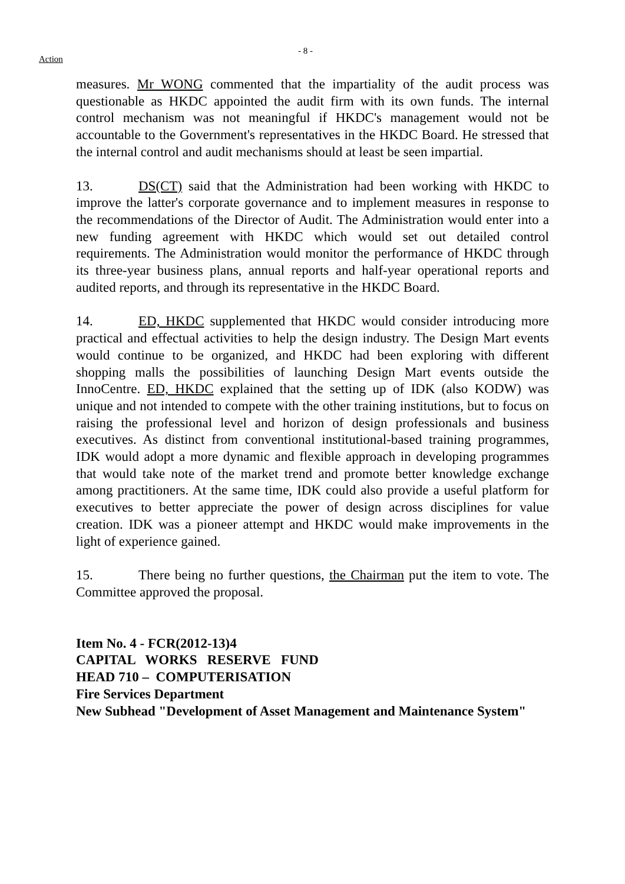Action
- 8 -
measures. Mr WONG commented that the impartiality of the audit process was questionable as HKDC appointed the audit firm with its own funds. The internal control mechanism was not meaningful if HKDC's management would not be accountable to the Government's representatives in the HKDC Board. He stressed that the internal control and audit mechanisms should at least be seen impartial.
13. DS(CT) said that the Administration had been working with HKDC to improve the latter's corporate governance and to implement measures in response to the recommendations of the Director of Audit. The Administration would enter into a new funding agreement with HKDC which would set out detailed control requirements. The Administration would monitor the performance of HKDC through its three-year business plans, annual reports and half-year operational reports and audited reports, and through its representative in the HKDC Board.
14. ED, HKDC supplemented that HKDC would consider introducing more practical and effectual activities to help the design industry. The Design Mart events would continue to be organized, and HKDC had been exploring with different shopping malls the possibilities of launching Design Mart events outside the InnoCentre. ED, HKDC explained that the setting up of IDK (also KODW) was unique and not intended to compete with the other training institutions, but to focus on raising the professional level and horizon of design professionals and business executives. As distinct from conventional institutional-based training programmes, IDK would adopt a more dynamic and flexible approach in developing programmes that would take note of the market trend and promote better knowledge exchange among practitioners. At the same time, IDK could also provide a useful platform for executives to better appreciate the power of design across disciplines for value creation. IDK was a pioneer attempt and HKDC would make improvements in the light of experience gained.
15. There being no further questions, the Chairman put the item to vote. The Committee approved the proposal.
Item No. 4 - FCR(2012-13)4
CAPITAL WORKS RESERVE FUND
HEAD 710 – COMPUTERISATION
Fire Services Department
New Subhead "Development of Asset Management and Maintenance System"